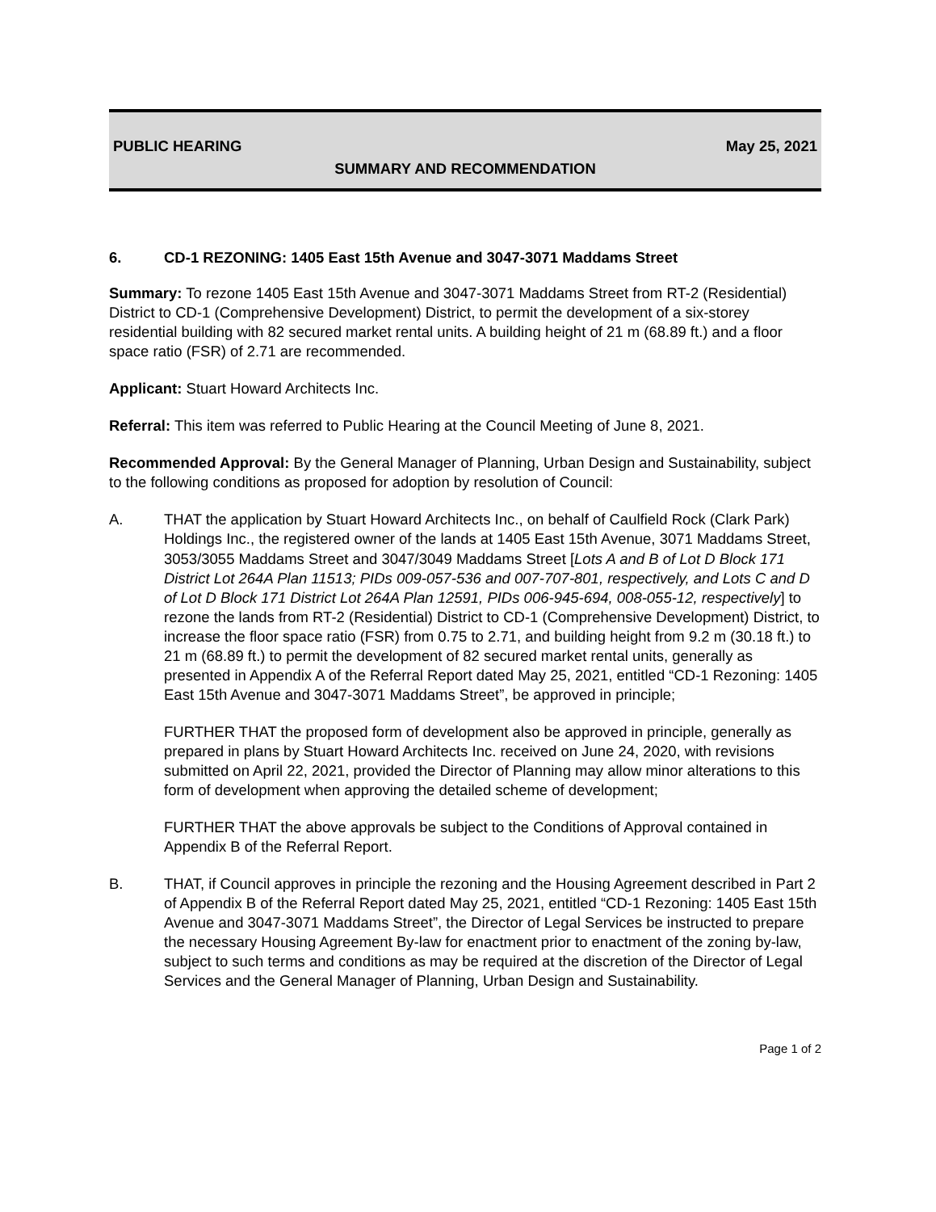PUBLIC HEARING May 25, 2021
SUMMARY AND RECOMMENDATION
6. CD-1 REZONING: 1405 East 15th Avenue and 3047-3071 Maddams Street
Summary: To rezone 1405 East 15th Avenue and 3047-3071 Maddams Street from RT-2 (Residential) District to CD-1 (Comprehensive Development) District, to permit the development of a six-storey residential building with 82 secured market rental units. A building height of 21 m (68.89 ft.) and a floor space ratio (FSR) of 2.71 are recommended.
Applicant: Stuart Howard Architects Inc.
Referral: This item was referred to Public Hearing at the Council Meeting of June 8, 2021.
Recommended Approval: By the General Manager of Planning, Urban Design and Sustainability, subject to the following conditions as proposed for adoption by resolution of Council:
A. THAT the application by Stuart Howard Architects Inc., on behalf of Caulfield Rock (Clark Park) Holdings Inc., the registered owner of the lands at 1405 East 15th Avenue, 3071 Maddams Street, 3053/3055 Maddams Street and 3047/3049 Maddams Street [Lots A and B of Lot D Block 171 District Lot 264A Plan 11513; PIDs 009-057-536 and 007-707-801, respectively, and Lots C and D of Lot D Block 171 District Lot 264A Plan 12591, PIDs 006-945-694, 008-055-12, respectively] to rezone the lands from RT-2 (Residential) District to CD-1 (Comprehensive Development) District, to increase the floor space ratio (FSR) from 0.75 to 2.71, and building height from 9.2 m (30.18 ft.) to 21 m (68.89 ft.) to permit the development of 82 secured market rental units, generally as presented in Appendix A of the Referral Report dated May 25, 2021, entitled “CD-1 Rezoning: 1405 East 15th Avenue and 3047-3071 Maddams Street”, be approved in principle;
FURTHER THAT the proposed form of development also be approved in principle, generally as prepared in plans by Stuart Howard Architects Inc. received on June 24, 2020, with revisions submitted on April 22, 2021, provided the Director of Planning may allow minor alterations to this form of development when approving the detailed scheme of development;
FURTHER THAT the above approvals be subject to the Conditions of Approval contained in Appendix B of the Referral Report.
B. THAT, if Council approves in principle the rezoning and the Housing Agreement described in Part 2 of Appendix B of the Referral Report dated May 25, 2021, entitled “CD-1 Rezoning: 1405 East 15th Avenue and 3047-3071 Maddams Street”, the Director of Legal Services be instructed to prepare the necessary Housing Agreement By-law for enactment prior to enactment of the zoning by-law, subject to such terms and conditions as may be required at the discretion of the Director of Legal Services and the General Manager of Planning, Urban Design and Sustainability.
Page 1 of 2